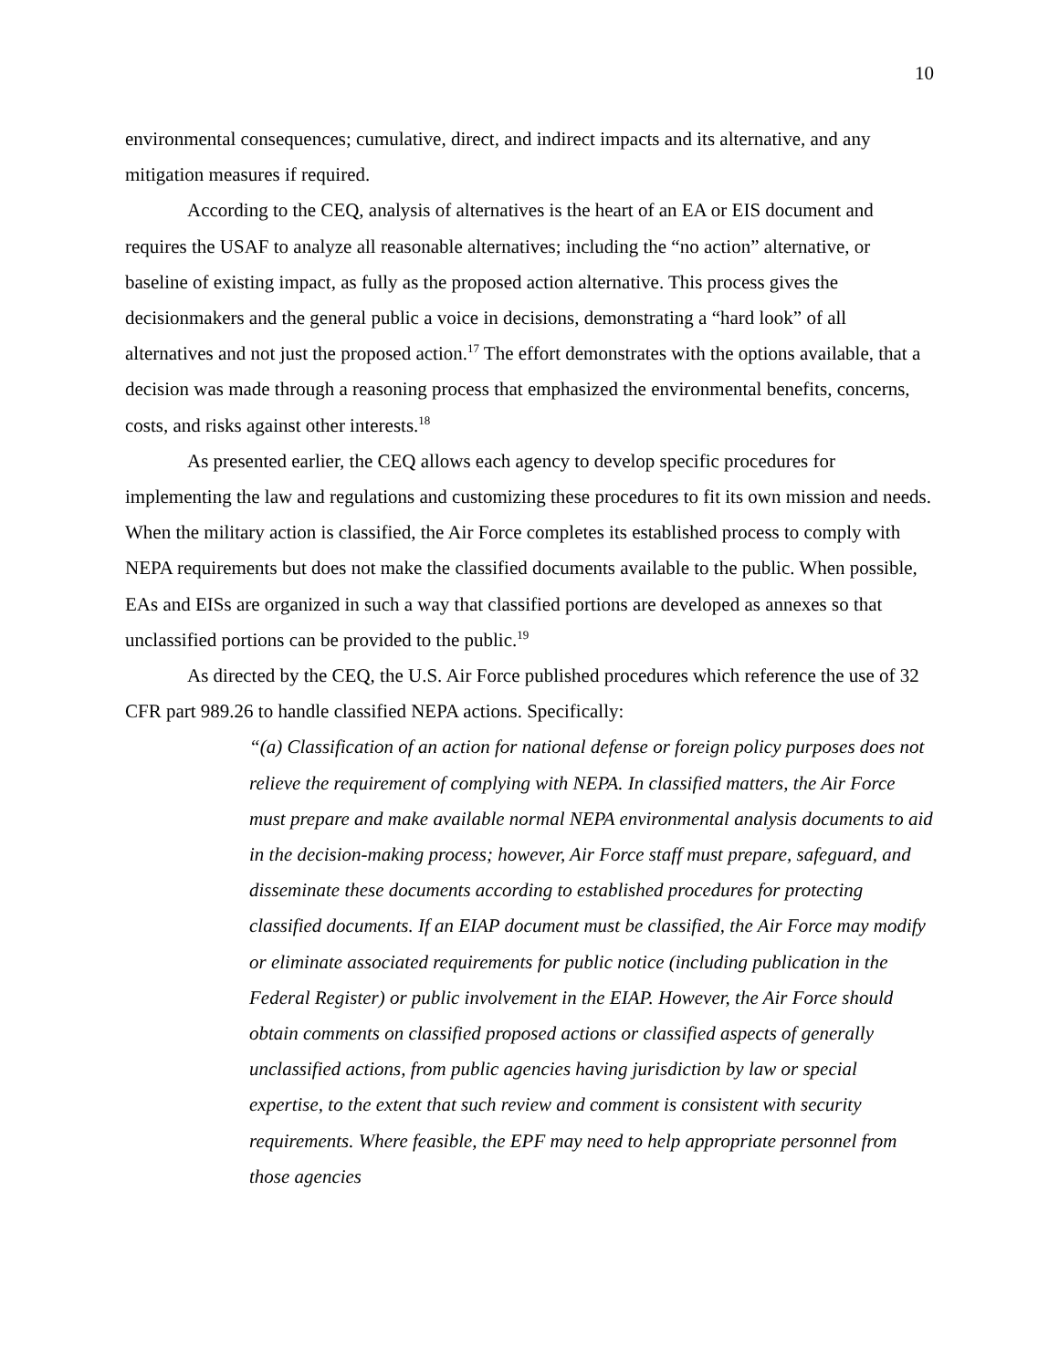10
environmental consequences; cumulative, direct, and indirect impacts and its alternative, and any mitigation measures if required.
According to the CEQ, analysis of alternatives is the heart of an EA or EIS document and requires the USAF to analyze all reasonable alternatives; including the “no action” alternative, or baseline of existing impact, as fully as the proposed action alternative. This process gives the decisionmakers and the general public a voice in decisions, demonstrating a “hard look” of all alternatives and not just the proposed action.<sup>17</sup> The effort demonstrates with the options available, that a decision was made through a reasoning process that emphasized the environmental benefits, concerns, costs, and risks against other interests.<sup>18</sup>
As presented earlier, the CEQ allows each agency to develop specific procedures for implementing the law and regulations and customizing these procedures to fit its own mission and needs. When the military action is classified, the Air Force completes its established process to comply with NEPA requirements but does not make the classified documents available to the public. When possible, EAs and EISs are organized in such a way that classified portions are developed as annexes so that unclassified portions can be provided to the public.<sup>19</sup>
As directed by the CEQ, the U.S. Air Force published procedures which reference the use of 32 CFR part 989.26 to handle classified NEPA actions. Specifically:
“(a) Classification of an action for national defense or foreign policy purposes does not relieve the requirement of complying with NEPA. In classified matters, the Air Force must prepare and make available normal NEPA environmental analysis documents to aid in the decision-making process; however, Air Force staff must prepare, safeguard, and disseminate these documents according to established procedures for protecting classified documents. If an EIAP document must be classified, the Air Force may modify or eliminate associated requirements for public notice (including publication in the Federal Register) or public involvement in the EIAP. However, the Air Force should obtain comments on classified proposed actions or classified aspects of generally unclassified actions, from public agencies having jurisdiction by law or special expertise, to the extent that such review and comment is consistent with security requirements. Where feasible, the EPF may need to help appropriate personnel from those agencies